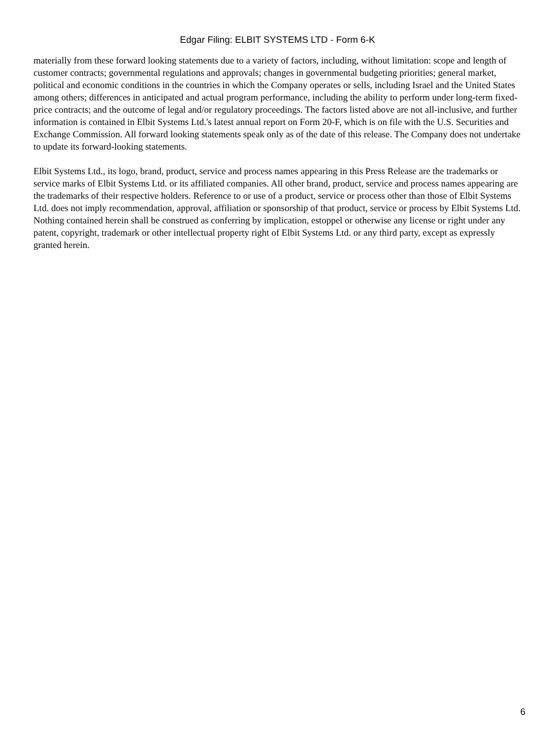Edgar Filing: ELBIT SYSTEMS LTD - Form 6-K
materially from these forward looking statements due to a variety of factors, including, without limitation: scope and length of customer contracts; governmental regulations and approvals; changes in governmental budgeting priorities; general market, political and economic conditions in the countries in which the Company operates or sells, including Israel and the United States among others; differences in anticipated and actual program performance, including the ability to perform under long-term fixed-price contracts; and the outcome of legal and/or regulatory proceedings. The factors listed above are not all-inclusive, and further information is contained in Elbit Systems Ltd.'s latest annual report on Form 20-F, which is on file with the U.S. Securities and Exchange Commission. All forward looking statements speak only as of the date of this release. The Company does not undertake to update its forward-looking statements.
Elbit Systems Ltd., its logo, brand, product, service and process names appearing in this Press Release are the trademarks or service marks of Elbit Systems Ltd. or its affiliated companies. All other brand, product, service and process names appearing are the trademarks of their respective holders. Reference to or use of a product, service or process other than those of Elbit Systems Ltd. does not imply recommendation, approval, affiliation or sponsorship of that product, service or process by Elbit Systems Ltd. Nothing contained herein shall be construed as conferring by implication, estoppel or otherwise any license or right under any patent, copyright, trademark or other intellectual property right of Elbit Systems Ltd. or any third party, except as expressly granted herein.
6